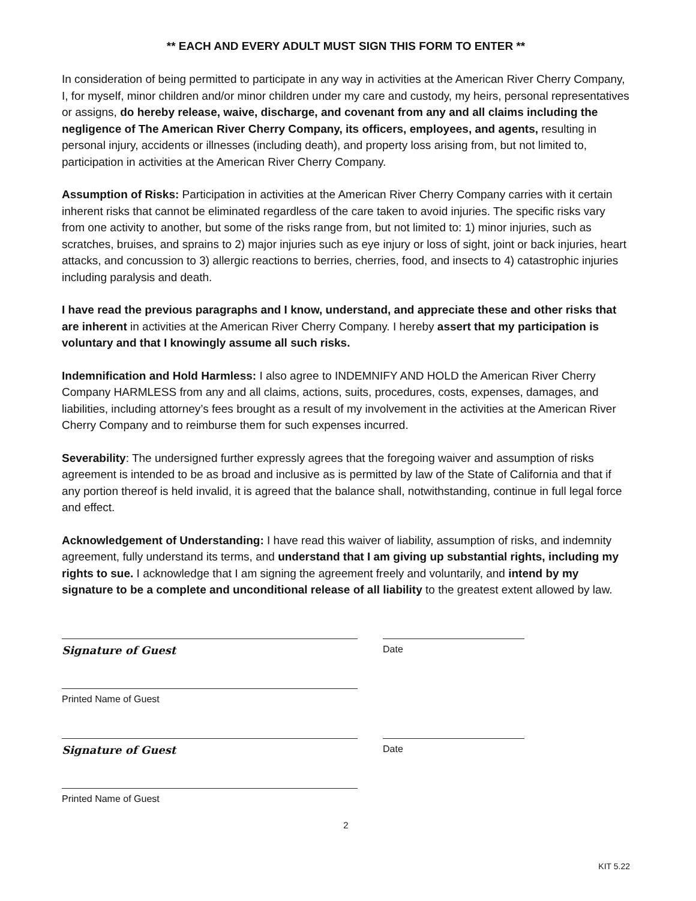** EACH AND EVERY ADULT MUST SIGN THIS FORM TO ENTER **
In consideration of being permitted to participate in any way in activities at the American River Cherry Company, I, for myself, minor children and/or minor children under my care and custody, my heirs, personal representatives or assigns, do hereby release, waive, discharge, and covenant from any and all claims including the negligence of The American River Cherry Company, its officers, employees, and agents, resulting in personal injury, accidents or illnesses (including death), and property loss arising from, but not limited to, participation in activities at the American River Cherry Company.
Assumption of Risks: Participation in activities at the American River Cherry Company carries with it certain inherent risks that cannot be eliminated regardless of the care taken to avoid injuries. The specific risks vary from one activity to another, but some of the risks range from, but not limited to: 1) minor injuries, such as scratches, bruises, and sprains to 2) major injuries such as eye injury or loss of sight, joint or back injuries, heart attacks, and concussion to 3) allergic reactions to berries, cherries, food, and insects to 4) catastrophic injuries including paralysis and death.
I have read the previous paragraphs and I know, understand, and appreciate these and other risks that are inherent in activities at the American River Cherry Company. I hereby assert that my participation is voluntary and that I knowingly assume all such risks.
Indemnification and Hold Harmless: I also agree to INDEMNIFY AND HOLD the American River Cherry Company HARMLESS from any and all claims, actions, suits, procedures, costs, expenses, damages, and liabilities, including attorney’s fees brought as a result of my involvement in the activities at the American River Cherry Company and to reimburse them for such expenses incurred.
Severability: The undersigned further expressly agrees that the foregoing waiver and assumption of risks agreement is intended to be as broad and inclusive as is permitted by law of the State of California and that if any portion thereof is held invalid, it is agreed that the balance shall, notwithstanding, continue in full legal force and effect.
Acknowledgement of Understanding: I have read this waiver of liability, assumption of risks, and indemnity agreement, fully understand its terms, and understand that I am giving up substantial rights, including my rights to sue. I acknowledge that I am signing the agreement freely and voluntarily, and intend by my signature to be a complete and unconditional release of all liability to the greatest extent allowed by law.
Signature of Guest Date
Printed Name of Guest
Signature of Guest Date
Printed Name of Guest
2
KIT 5.22